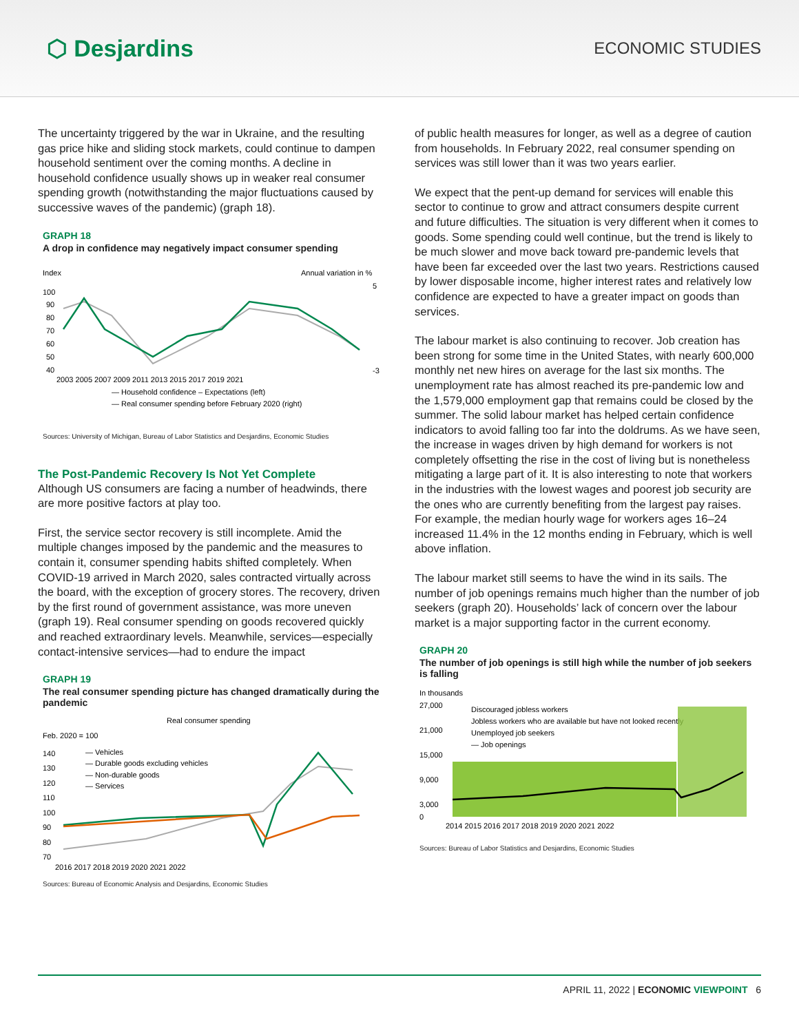⬡ Desjardins
ECONOMIC STUDIES
The uncertainty triggered by the war in Ukraine, and the resulting gas price hike and sliding stock markets, could continue to dampen household sentiment over the coming months. A decline in household confidence usually shows up in weaker real consumer spending growth (notwithstanding the major fluctuations caused by successive waves of the pandemic) (graph 18).
GRAPH 18
A drop in confidence may negatively impact consumer spending
Index
Annual variation in %
100
90
80
70
60
50
40
5
-3
2003 2005 2007 2009 2011 2013 2015 2017 2019 2021
— Household confidence – Expectations (left)
— Real consumer spending before February 2020 (right)
Sources: University of Michigan, Bureau of Labor Statistics and Desjardins, Economic Studies
The Post-Pandemic Recovery Is Not Yet Complete
Although US consumers are facing a number of headwinds, there are more positive factors at play too.
First, the service sector recovery is still incomplete. Amid the multiple changes imposed by the pandemic and the measures to contain it, consumer spending habits shifted completely. When COVID-19 arrived in March 2020, sales contracted virtually across the board, with the exception of grocery stores. The recovery, driven by the first round of government assistance, was more uneven (graph 19). Real consumer spending on goods recovered quickly and reached extraordinary levels. Meanwhile, services—especially contact-intensive services—had to endure the impact
GRAPH 19
The real consumer spending picture has changed dramatically during the pandemic
Real consumer spending
Feb. 2020 = 100
140
130
120
110
100
90
80
70
— Vehicles
— Durable goods excluding vehicles
— Non-durable goods
— Services
2016 2017 2018 2019 2020 2021 2022
Sources: Bureau of Economic Analysis and Desjardins, Economic Studies
of public health measures for longer, as well as a degree of caution from households. In February 2022, real consumer spending on services was still lower than it was two years earlier.
We expect that the pent-up demand for services will enable this sector to continue to grow and attract consumers despite current and future difficulties. The situation is very different when it comes to goods. Some spending could well continue, but the trend is likely to be much slower and move back toward pre-pandemic levels that have been far exceeded over the last two years. Restrictions caused by lower disposable income, higher interest rates and relatively low confidence are expected to have a greater impact on goods than services.
The labour market is also continuing to recover. Job creation has been strong for some time in the United States, with nearly 600,000 monthly net new hires on average for the last six months. The unemployment rate has almost reached its pre-pandemic low and the 1,579,000 employment gap that remains could be closed by the summer. The solid labour market has helped certain confidence indicators to avoid falling too far into the doldrums. As we have seen, the increase in wages driven by high demand for workers is not completely offsetting the rise in the cost of living but is nonetheless mitigating a large part of it. It is also interesting to note that workers in the industries with the lowest wages and poorest job security are the ones who are currently benefiting from the largest pay raises. For example, the median hourly wage for workers ages 16–24 increased 11.4% in the 12 months ending in February, which is well above inflation.
The labour market still seems to have the wind in its sails. The number of job openings remains much higher than the number of job seekers (graph 20). Households’ lack of concern over the labour market is a major supporting factor in the current economy.
GRAPH 20
The number of job openings is still high while the number of job seekers is falling
In thousands
27,000
21,000
15,000
9,000
3,000
0
Discouraged jobless workers
Jobless workers who are available but have not looked recently
Unemployed job seekers
— Job openings
2014 2015 2016 2017 2018 2019 2020 2021 2022
Sources: Bureau of Labor Statistics and Desjardins, Economic Studies
APRIL 11, 2022 | ECONOMIC VIEWPOINT 6